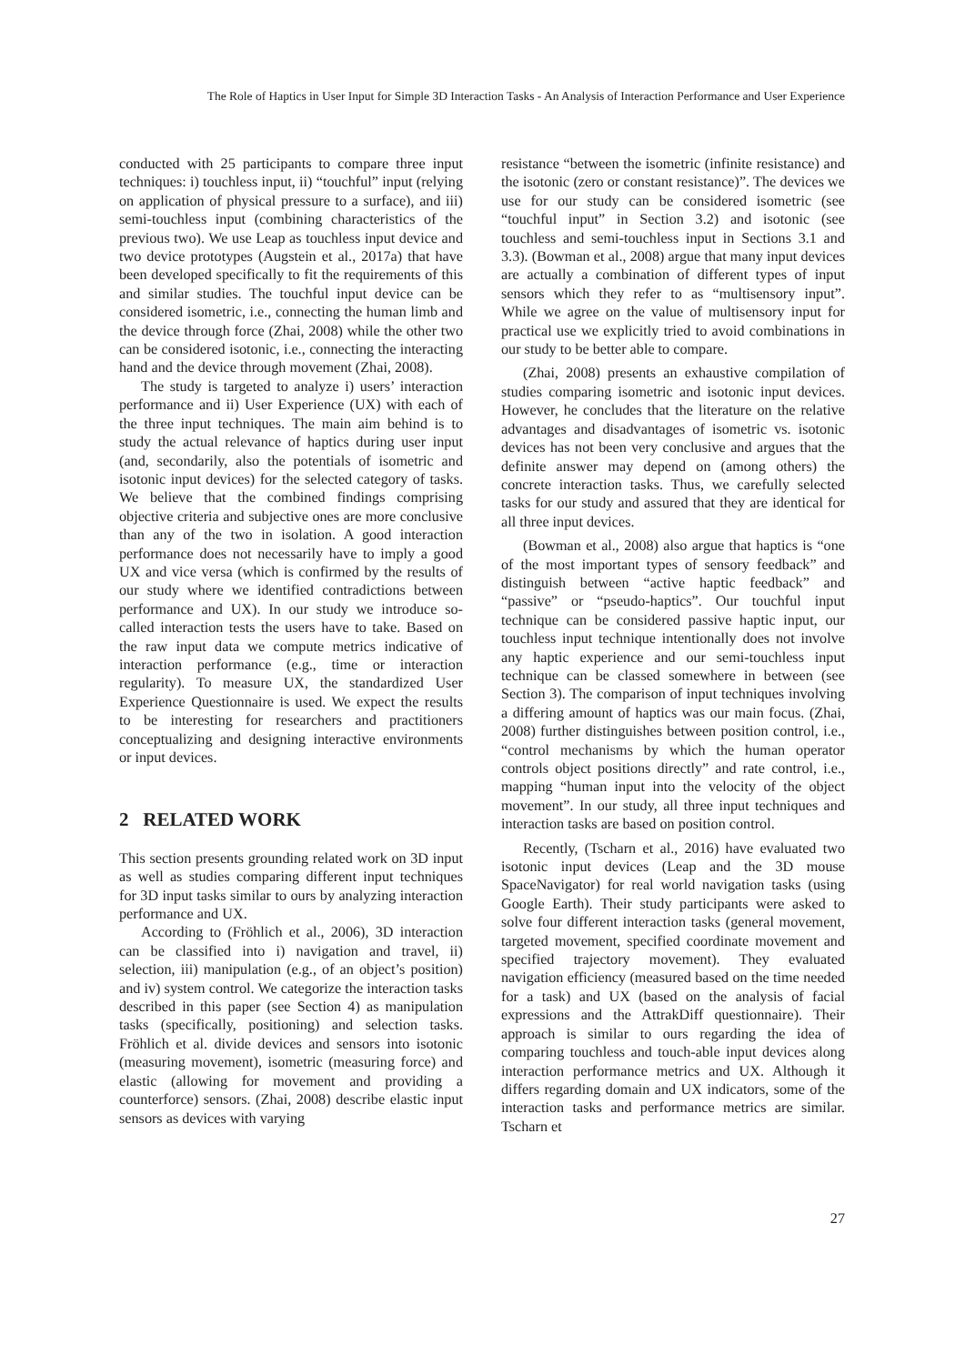The Role of Haptics in User Input for Simple 3D Interaction Tasks - An Analysis of Interaction Performance and User Experience
conducted with 25 participants to compare three input techniques: i) touchless input, ii) “touchful” input (relying on application of physical pressure to a surface), and iii) semi-touchless input (combining characteristics of the previous two). We use Leap as touchless input device and two device prototypes (Augstein et al., 2017a) that have been developed specifically to fit the requirements of this and similar studies. The touchful input device can be considered isometric, i.e., connecting the human limb and the device through force (Zhai, 2008) while the other two can be considered isotonic, i.e., connecting the interacting hand and the device through movement (Zhai, 2008).
The study is targeted to analyze i) users’ interaction performance and ii) User Experience (UX) with each of the three input techniques. The main aim behind is to study the actual relevance of haptics during user input (and, secondarily, also the potentials of isometric and isotonic input devices) for the selected category of tasks. We believe that the combined findings comprising objective criteria and subjective ones are more conclusive than any of the two in isolation. A good interaction performance does not necessarily have to imply a good UX and vice versa (which is confirmed by the results of our study where we identified contradictions between performance and UX). In our study we introduce so-called interaction tests the users have to take. Based on the raw input data we compute metrics indicative of interaction performance (e.g., time or interaction regularity). To measure UX, the standardized User Experience Questionnaire is used. We expect the results to be interesting for researchers and practitioners conceptualizing and designing interactive environments or input devices.
2 RELATED WORK
This section presents grounding related work on 3D input as well as studies comparing different input techniques for 3D input tasks similar to ours by analyzing interaction performance and UX.
According to (Fröhlich et al., 2006), 3D interaction can be classified into i) navigation and travel, ii) selection, iii) manipulation (e.g., of an object’s position) and iv) system control. We categorize the interaction tasks described in this paper (see Section 4) as manipulation tasks (specifically, positioning) and selection tasks. Fröhlich et al. divide devices and sensors into isotonic (measuring movement), isometric (measuring force) and elastic (allowing for movement and providing a counterforce) sensors. (Zhai, 2008) describe elastic input sensors as devices with varying
resistance “between the isometric (infinite resistance) and the isotonic (zero or constant resistance)”. The devices we use for our study can be considered isometric (see “touchful input” in Section 3.2) and isotonic (see touchless and semi-touchless input in Sections 3.1 and 3.3). (Bowman et al., 2008) argue that many input devices are actually a combination of different types of input sensors which they refer to as “multisensory input”. While we agree on the value of multisensory input for practical use we explicitly tried to avoid combinations in our study to be better able to compare.
(Zhai, 2008) presents an exhaustive compilation of studies comparing isometric and isotonic input devices. However, he concludes that the literature on the relative advantages and disadvantages of isometric vs. isotonic devices has not been very conclusive and argues that the definite answer may depend on (among others) the concrete interaction tasks. Thus, we carefully selected tasks for our study and assured that they are identical for all three input devices.
(Bowman et al., 2008) also argue that haptics is “one of the most important types of sensory feedback” and distinguish between “active haptic feedback” and “passive” or “pseudo-haptics”. Our touchful input technique can be considered passive haptic input, our touchless input technique intentionally does not involve any haptic experience and our semi-touchless input technique can be classed somewhere in between (see Section 3). The comparison of input techniques involving a differing amount of haptics was our main focus. (Zhai, 2008) further distinguishes between position control, i.e., “control mechanisms by which the human operator controls object positions directly” and rate control, i.e., mapping “human input into the velocity of the object movement”. In our study, all three input techniques and interaction tasks are based on position control.
Recently, (Tscharn et al., 2016) have evaluated two isotonic input devices (Leap and the 3D mouse SpaceNavigator) for real world navigation tasks (using Google Earth). Their study participants were asked to solve four different interaction tasks (general movement, targeted movement, specified coordinate movement and specified trajectory movement). They evaluated navigation efficiency (measured based on the time needed for a task) and UX (based on the analysis of facial expressions and the AttrakDiff questionnaire). Their approach is similar to ours regarding the idea of comparing touchless and touch-able input devices along interaction performance metrics and UX. Although it differs regarding domain and UX indicators, some of the interaction tasks and performance metrics are similar. Tscharn et
27